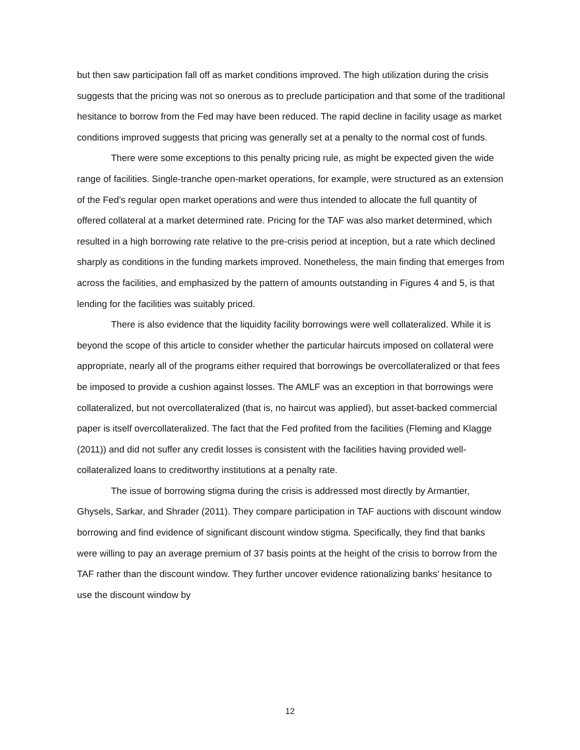but then saw participation fall off as market conditions improved. The high utilization during the crisis suggests that the pricing was not so onerous as to preclude participation and that some of the traditional hesitance to borrow from the Fed may have been reduced. The rapid decline in facility usage as market conditions improved suggests that pricing was generally set at a penalty to the normal cost of funds.
There were some exceptions to this penalty pricing rule, as might be expected given the wide range of facilities. Single-tranche open-market operations, for example, were structured as an extension of the Fed’s regular open market operations and were thus intended to allocate the full quantity of offered collateral at a market determined rate. Pricing for the TAF was also market determined, which resulted in a high borrowing rate relative to the pre-crisis period at inception, but a rate which declined sharply as conditions in the funding markets improved. Nonetheless, the main finding that emerges from across the facilities, and emphasized by the pattern of amounts outstanding in Figures 4 and 5, is that lending for the facilities was suitably priced.
There is also evidence that the liquidity facility borrowings were well collateralized. While it is beyond the scope of this article to consider whether the particular haircuts imposed on collateral were appropriate, nearly all of the programs either required that borrowings be overcollateralized or that fees be imposed to provide a cushion against losses. The AMLF was an exception in that borrowings were collateralized, but not overcollateralized (that is, no haircut was applied), but asset-backed commercial paper is itself overcollateralized. The fact that the Fed profited from the facilities (Fleming and Klagge (2011)) and did not suffer any credit losses is consistent with the facilities having provided well-collateralized loans to creditworthy institutions at a penalty rate.
The issue of borrowing stigma during the crisis is addressed most directly by Armantier, Ghysels, Sarkar, and Shrader (2011). They compare participation in TAF auctions with discount window borrowing and find evidence of significant discount window stigma. Specifically, they find that banks were willing to pay an average premium of 37 basis points at the height of the crisis to borrow from the TAF rather than the discount window. They further uncover evidence rationalizing banks’ hesitance to use the discount window by
12